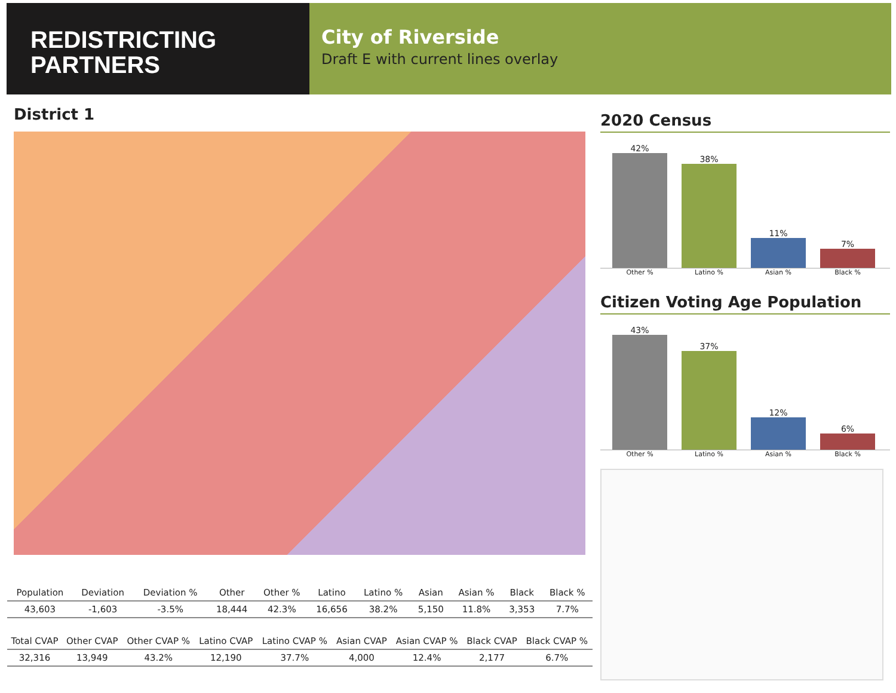REDISTRICTING
PARTNERS
City of Riverside
Draft E with current lines overlay
District 1
| Population | Deviation | Deviation % | Other | Other % | Latino | Latino % | Asian | Asian % | Black | Black % |
| --- | --- | --- | --- | --- | --- | --- | --- | --- | --- | --- |
| 43,603 | -1,603 | -3.5% | 18,444 | 42.3% | 16,656 | 38.2% | 5,150 | 11.8% | 3,353 | 7.7% |
| Total CVAP | Other CVAP | Other CVAP % | Latino CVAP | Latino CVAP % | Asian CVAP | Asian CVAP % | Black CVAP | Black CVAP % |
| --- | --- | --- | --- | --- | --- | --- | --- | --- |
| 32,316 | 13,949 | 43.2% | 12,190 | 37.7% | 4,000 | 12.4% | 2,177 | 6.7% |
2020 Census
42%
38%
11%
7%
Other % Latino % Asian % Black %
Citizen Voting Age Population
43%
37%
12%
6%
Other % Latino % Asian % Black %